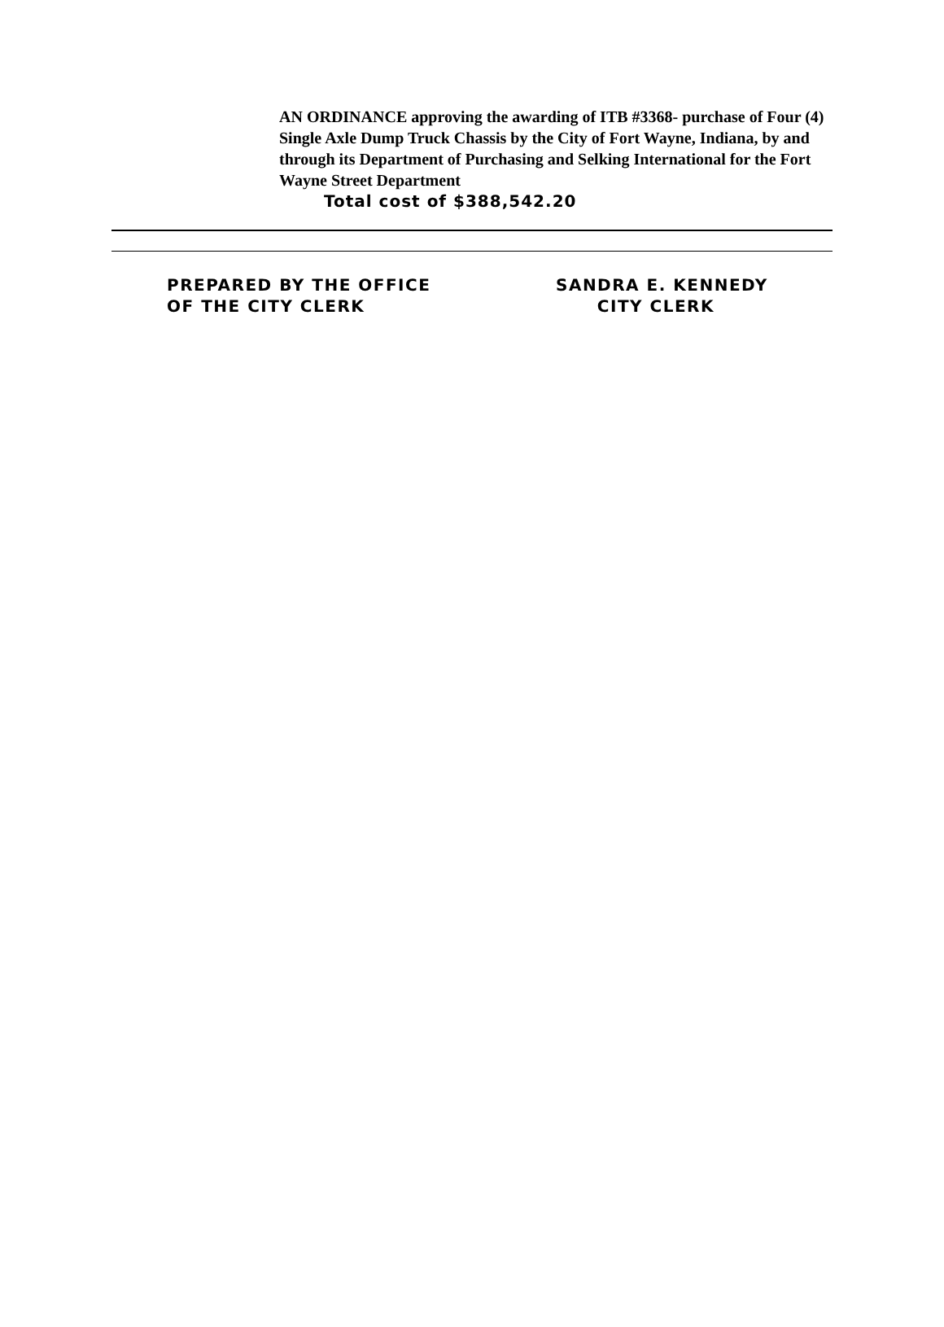AN ORDINANCE approving the awarding of ITB #3368- purchase of Four (4) Single Axle Dump Truck Chassis by the City of Fort Wayne, Indiana, by and through its Department of Purchasing and Selking International for the Fort Wayne Street Department
Total cost of $388,542.20
PREPARED BY THE OFFICE
OF THE CITY CLERK
SANDRA E. KENNEDY
CITY CLERK